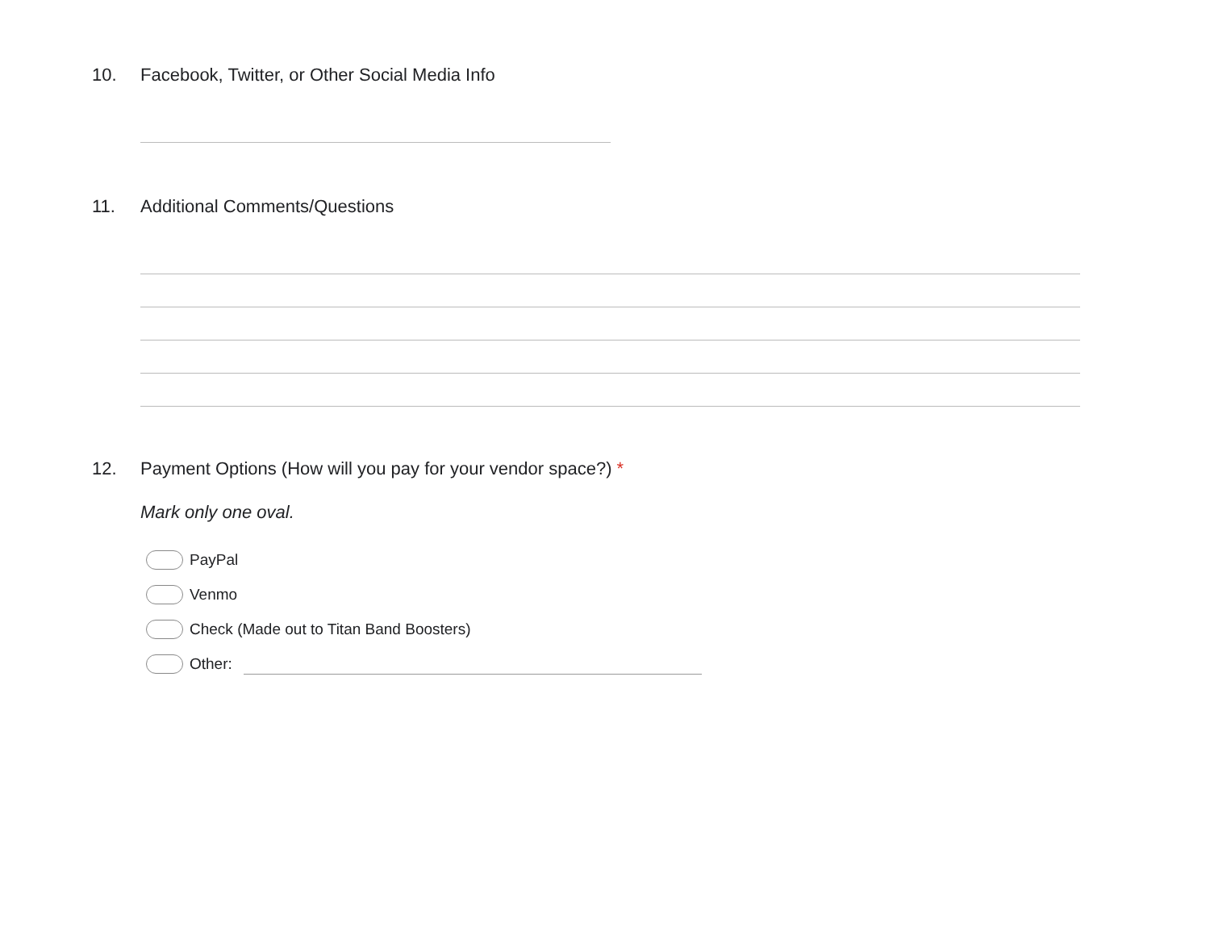10. Facebook, Twitter, or Other Social Media Info
11. Additional Comments/Questions
12. Payment Options (How will you pay for your vendor space?) *
Mark only one oval.
PayPal
Venmo
Check (Made out to Titan Band Boosters)
Other: